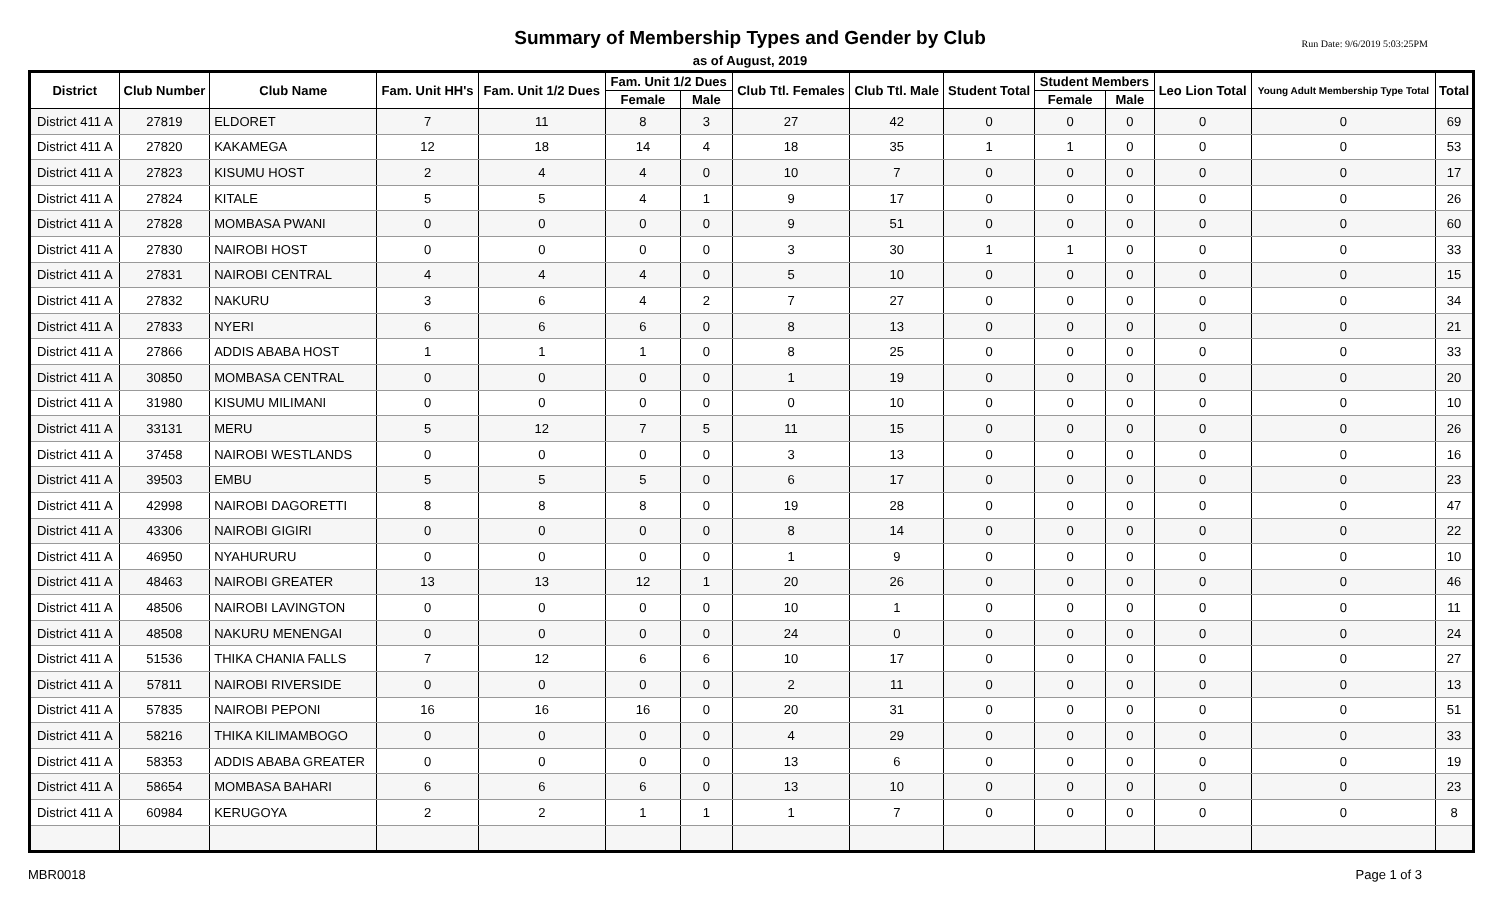Summary of Membership Types and Gender by Club
as of August, 2019
Run Date: 9/6/2019 5:03:25PM
| District | Club Number | Club Name | Fam. Unit HH's | Fam. Unit 1/2 Dues | Fam. Unit 1/2 Dues | | Club Ttl. Females | Club Ttl. Male | Student Total | Student Members | | Leo Lion Total | Young Adult Membership Type Total | Total |
| --- | --- | --- | --- | --- | --- | --- | --- | --- | --- | --- | --- | --- | --- | --- |
| | | | | | Female | Male | | | | Female | Male | | | |
| District 411 A | 27819 | ELDORET | 7 | 11 | 8 | 3 | 27 | 42 | 0 | 0 | 0 | 0 | 0 | 69 |
| District 411 A | 27820 | KAKAMEGA | 12 | 18 | 14 | 4 | 18 | 35 | 1 | 1 | 0 | 0 | 0 | 53 |
| District 411 A | 27823 | KISUMU HOST | 2 | 4 | 4 | 0 | 10 | 7 | 0 | 0 | 0 | 0 | 0 | 17 |
| District 411 A | 27824 | KITALE | 5 | 5 | 4 | 1 | 9 | 17 | 0 | 0 | 0 | 0 | 0 | 26 |
| District 411 A | 27828 | MOMBASA PWANI | 0 | 0 | 0 | 0 | 9 | 51 | 0 | 0 | 0 | 0 | 0 | 60 |
| District 411 A | 27830 | NAIROBI HOST | 0 | 0 | 0 | 0 | 3 | 30 | 1 | 1 | 0 | 0 | 0 | 33 |
| District 411 A | 27831 | NAIROBI CENTRAL | 4 | 4 | 4 | 0 | 5 | 10 | 0 | 0 | 0 | 0 | 0 | 15 |
| District 411 A | 27832 | NAKURU | 3 | 6 | 4 | 2 | 7 | 27 | 0 | 0 | 0 | 0 | 0 | 34 |
| District 411 A | 27833 | NYERI | 6 | 6 | 6 | 0 | 8 | 13 | 0 | 0 | 0 | 0 | 0 | 21 |
| District 411 A | 27866 | ADDIS ABABA HOST | 1 | 1 | 1 | 0 | 8 | 25 | 0 | 0 | 0 | 0 | 0 | 33 |
| District 411 A | 30850 | MOMBASA CENTRAL | 0 | 0 | 0 | 0 | 1 | 19 | 0 | 0 | 0 | 0 | 0 | 20 |
| District 411 A | 31980 | KISUMU MILIMANI | 0 | 0 | 0 | 0 | 0 | 10 | 0 | 0 | 0 | 0 | 0 | 10 |
| District 411 A | 33131 | MERU | 5 | 12 | 7 | 5 | 11 | 15 | 0 | 0 | 0 | 0 | 0 | 26 |
| District 411 A | 37458 | NAIROBI WESTLANDS | 0 | 0 | 0 | 0 | 3 | 13 | 0 | 0 | 0 | 0 | 0 | 16 |
| District 411 A | 39503 | EMBU | 5 | 5 | 5 | 0 | 6 | 17 | 0 | 0 | 0 | 0 | 0 | 23 |
| District 411 A | 42998 | NAIROBI DAGORETTI | 8 | 8 | 8 | 0 | 19 | 28 | 0 | 0 | 0 | 0 | 0 | 47 |
| District 411 A | 43306 | NAIROBI GIGIRI | 0 | 0 | 0 | 0 | 8 | 14 | 0 | 0 | 0 | 0 | 0 | 22 |
| District 411 A | 46950 | NYAHURURU | 0 | 0 | 0 | 0 | 1 | 9 | 0 | 0 | 0 | 0 | 0 | 10 |
| District 411 A | 48463 | NAIROBI GREATER | 13 | 13 | 12 | 1 | 20 | 26 | 0 | 0 | 0 | 0 | 0 | 46 |
| District 411 A | 48506 | NAIROBI LAVINGTON | 0 | 0 | 0 | 0 | 10 | 1 | 0 | 0 | 0 | 0 | 0 | 11 |
| District 411 A | 48508 | NAKURU MENENGAI | 0 | 0 | 0 | 0 | 24 | 0 | 0 | 0 | 0 | 0 | 0 | 24 |
| District 411 A | 51536 | THIKA CHANIA FALLS | 7 | 12 | 6 | 6 | 10 | 17 | 0 | 0 | 0 | 0 | 0 | 27 |
| District 411 A | 57811 | NAIROBI RIVERSIDE | 0 | 0 | 0 | 0 | 2 | 11 | 0 | 0 | 0 | 0 | 0 | 13 |
| District 411 A | 57835 | NAIROBI PEPONI | 16 | 16 | 16 | 0 | 20 | 31 | 0 | 0 | 0 | 0 | 0 | 51 |
| District 411 A | 58216 | THIKA KILIMAMBOGO | 0 | 0 | 0 | 0 | 4 | 29 | 0 | 0 | 0 | 0 | 0 | 33 |
| District 411 A | 58353 | ADDIS ABABA GREATER | 0 | 0 | 0 | 0 | 13 | 6 | 0 | 0 | 0 | 0 | 0 | 19 |
| District 411 A | 58654 | MOMBASA BAHARI | 6 | 6 | 6 | 0 | 13 | 10 | 0 | 0 | 0 | 0 | 0 | 23 |
| District 411 A | 60984 | KERUGOYA | 2 | 2 | 1 | 1 | 1 | 7 | 0 | 0 | 0 | 0 | 0 | 8 |
MBR0018 Page 1 of 3